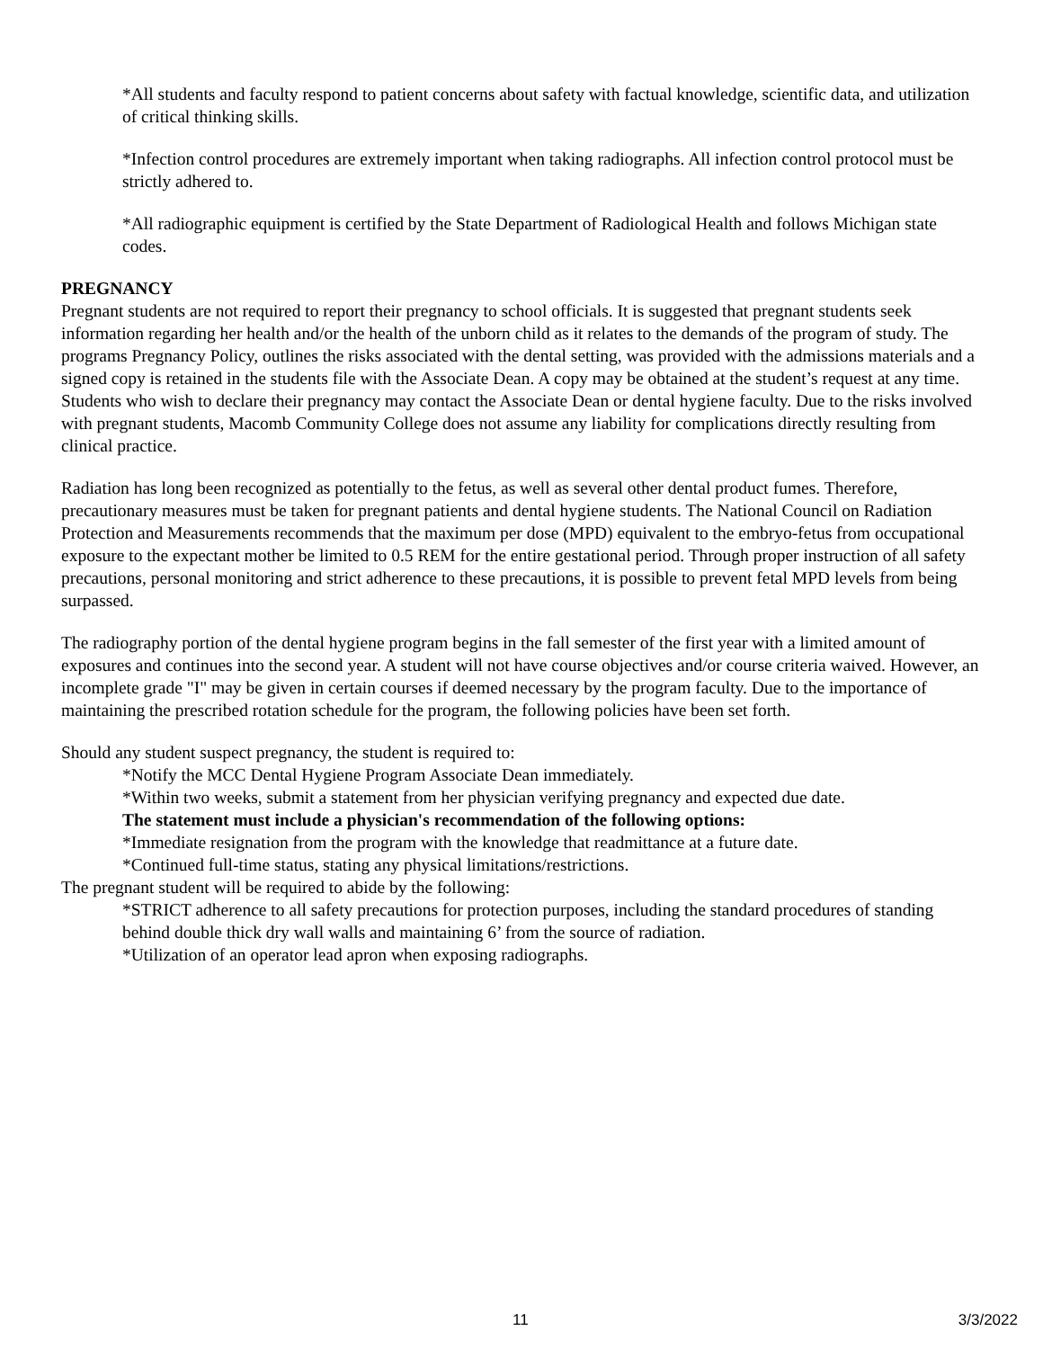*All students and faculty respond to patient concerns about safety with factual knowledge, scientific data, and utilization of critical thinking skills.
*Infection control procedures are extremely important when taking radiographs. All infection control protocol must be strictly adhered to.
*All radiographic equipment is certified by the State Department of Radiological Health and follows Michigan state codes.
PREGNANCY
Pregnant students are not required to report their pregnancy to school officials. It is suggested that pregnant students seek information regarding her health and/or the health of the unborn child as it relates to the demands of the program of study. The programs Pregnancy Policy, outlines the risks associated with the dental setting, was provided with the admissions materials and a signed copy is retained in the students file with the Associate Dean. A copy may be obtained at the student’s request at any time. Students who wish to declare their pregnancy may contact the Associate Dean or dental hygiene faculty. Due to the risks involved with pregnant students, Macomb Community College does not assume any liability for complications directly resulting from clinical practice.
Radiation has long been recognized as potentially to the fetus, as well as several other dental product fumes. Therefore, precautionary measures must be taken for pregnant patients and dental hygiene students. The National Council on Radiation Protection and Measurements recommends that the maximum per dose (MPD) equivalent to the embryo-fetus from occupational exposure to the expectant mother be limited to 0.5 REM for the entire gestational period. Through proper instruction of all safety precautions, personal monitoring and strict adherence to these precautions, it is possible to prevent fetal MPD levels from being surpassed.
The radiography portion of the dental hygiene program begins in the fall semester of the first year with a limited amount of exposures and continues into the second year. A student will not have course objectives and/or course criteria waived. However, an incomplete grade "I" may be given in certain courses if deemed necessary by the program faculty. Due to the importance of maintaining the prescribed rotation schedule for the program, the following policies have been set forth.
Should any student suspect pregnancy, the student is required to:
*Notify the MCC Dental Hygiene Program Associate Dean immediately.
*Within two weeks, submit a statement from her physician verifying pregnancy and expected due date.
The statement must include a physician's recommendation of the following options:
*Immediate resignation from the program with the knowledge that readmittance at a future date.
*Continued full-time status, stating any physical limitations/restrictions.
The pregnant student will be required to abide by the following:
*STRICT adherence to all safety precautions for protection purposes, including the standard procedures of standing behind double thick dry wall walls and maintaining 6’ from the source of radiation.
*Utilization of an operator lead apron when exposing radiographs.
11 3/3/2022